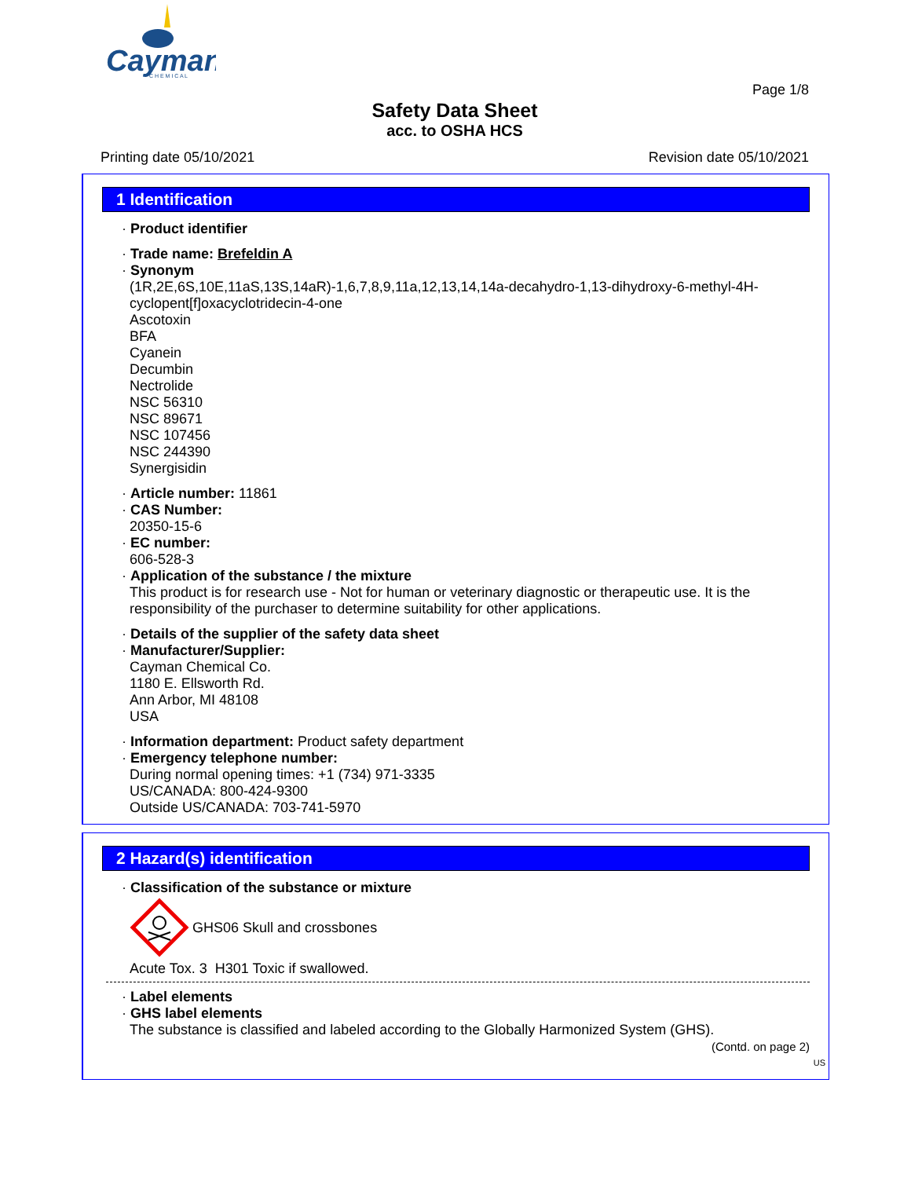Cayman
C H E M I C A L
Page 1/8
Safety Data Sheet
acc. to OSHA HCS
Printing date 05/10/2021 Revision date 05/10/2021
1 Identification
· Product identifier
· Trade name: Brefeldin A
· Synonym
(1R,2E,6S,10E,11aS,13S,14aR)-1,6,7,8,9,11a,12,13,14,14a-decahydro-1,13-dihydroxy-6-methyl-4H-cyclopent[f]oxacyclotridecin-4-one
Ascotoxin
BFA
Cyanein
Decumbin
Nectrolide
NSC 56310
NSC 89671
NSC 107456
NSC 244390
Synergisidin
· Article number: 11861
· CAS Number:
20350-15-6
· EC number:
606-528-3
· Application of the substance / the mixture
This product is for research use - Not for human or veterinary diagnostic or therapeutic use. It is the responsibility of the purchaser to determine suitability for other applications.
· Details of the supplier of the safety data sheet
· Manufacturer/Supplier:
Cayman Chemical Co.
1180 E. Ellsworth Rd.
Ann Arbor, MI 48108
USA
· Information department: Product safety department
· Emergency telephone number:
During normal opening times: +1 (734) 971-3335
US/CANADA: 800-424-9300
Outside US/CANADA: 703-741-5970
2 Hazard(s) identification
· Classification of the substance or mixture
GHS06 Skull and crossbones
Acute Tox. 3 H301 Toxic if swallowed.
· Label elements
· GHS label elements
The substance is classified and labeled according to the Globally Harmonized System (GHS).
(Contd. on page 2)
US